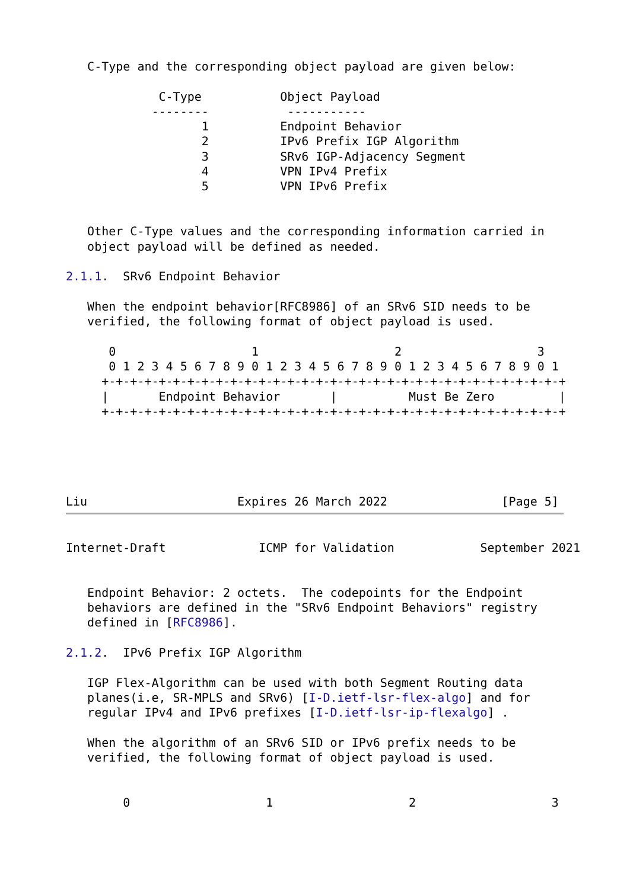C-Type and the corresponding object payload are given below:

             C-Type           Object Payload
            --------           -----------
                   1          Endpoint Behavior
                   2          IPv6 Prefix IGP Algorithm
                   3          SRv6 IGP-Adjacency Segment
                   4          VPN IPv4 Prefix
                   5          VPN IPv6 Prefix


   Other C-Type values and the corresponding information carried in
   object payload will be defined as needed.

2.1.1.  SRv6 Endpoint Behavior

   When the endpoint behavior[RFC8986] of an SRv6 SID needs to be
   verified, the following format of object payload is used.

      0                   1                   2                   3
      0 1 2 3 4 5 6 7 8 9 0 1 2 3 4 5 6 7 8 9 0 1 2 3 4 5 6 7 8 9 0 1
     +-+-+-+-+-+-+-+-+-+-+-+-+-+-+-+-+-+-+-+-+-+-+-+-+-+-+-+-+-+-+-+-+
     |       Endpoint Behavior       |          Must Be Zero         |
     +-+-+-+-+-+-+-+-+-+-+-+-+-+-+-+-+-+-+-+-+-+-+-+-+-+-+-+-+-+-+-+-+





Liu                     Expires 26 March 2022                [Page 5]
Internet-Draft             ICMP for Validation            September 2021


   Endpoint Behavior: 2 octets.  The codepoints for the Endpoint
   behaviors are defined in the "SRv6 Endpoint Behaviors" registry
   defined in [RFC8986].

2.1.2.  IPv6 Prefix IGP Algorithm

   IGP Flex-Algorithm can be used with both Segment Routing data
   planes(i.e, SR-MPLS and SRv6) [I-D.ietf-lsr-flex-algo] and for
   regular IPv4 and IPv6 prefixes [I-D.ietf-lsr-ip-flexalgo] .

   When the algorithm of an SRv6 SID or IPv6 prefix needs to be
   verified, the following format of object payload is used.


        0                   1                   2                   3